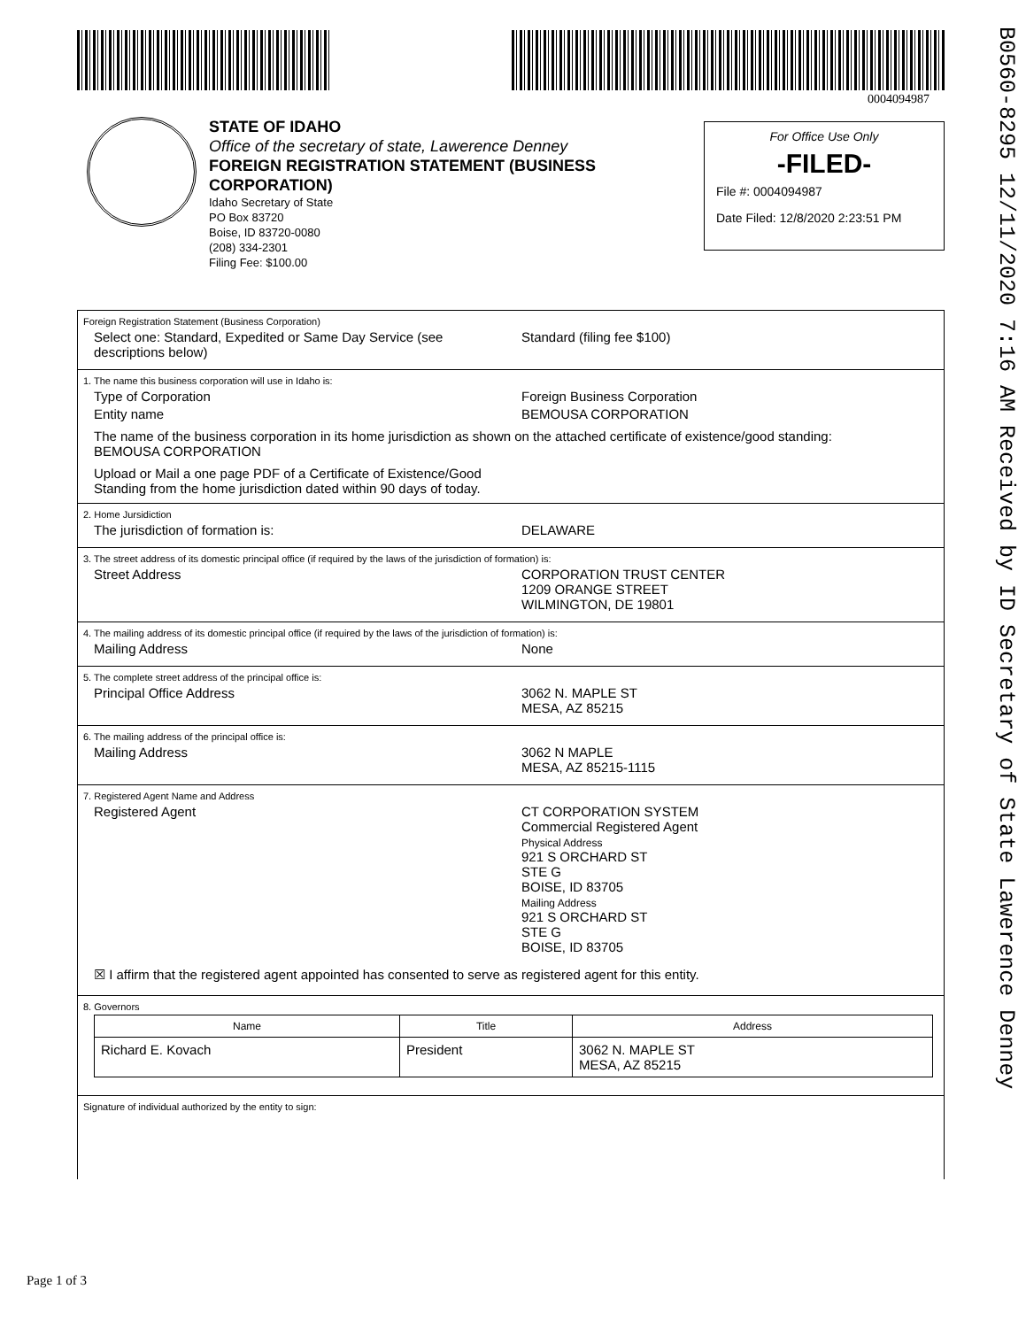0004094987
B0560-8295 12/11/2020 7:16 AM Received by ID Secretary of State Lawerence Denney
STATE OF IDAHO
Office of the secretary of state, Lawerence Denney
FOREIGN REGISTRATION STATEMENT (BUSINESS
CORPORATION)
Idaho Secretary of State
PO Box 83720
Boise, ID 83720-0080
(208) 334-2301
Filing Fee: $100.00
For Office Use Only
-FILED-
File #: 0004094987
Date Filed: 12/8/2020 2:23:51 PM
Foreign Registration Statement (Business Corporation)
Select one: Standard, Expedited or Same Day Service (see
descriptions below)
Standard (filing fee $100)
1. The name this business corporation will use in Idaho is:
Type of Corporation Foreign Business Corporation
Entity name BEMOUSA CORPORATION
The name of the business corporation in its home jurisdiction as shown on the attached certificate of existence/good standing:
BEMOUSA CORPORATION
Upload or Mail a one page PDF of a Certificate of Existence/Good
Standing from the home jurisdiction dated within 90 days of today.
2. Home Jursidiction
The jurisdiction of formation is: DELAWARE
3. The street address of its domestic principal office (if required by the laws of the jurisdiction of formation) is:
Street Address CORPORATION TRUST CENTER
1209 ORANGE STREET
WILMINGTON, DE 19801
4. The mailing address of its domestic principal office (if required by the laws of the jurisdiction of formation) is:
Mailing Address None
5. The complete street address of the principal office is:
Principal Office Address 3062 N. MAPLE ST
MESA, AZ 85215
6. The mailing address of the principal office is:
Mailing Address 3062 N MAPLE
MESA, AZ 85215-1115
7. Registered Agent Name and Address
Registered Agent CT CORPORATION SYSTEM
Commercial Registered Agent
Physical Address
921 S ORCHARD ST
STE G
BOISE, ID 83705
Mailing Address
921 S ORCHARD ST
STE G
BOISE, ID 83705
☒ I affirm that the registered agent appointed has consented to serve as registered agent for this entity.
8. Governors
| Name | Title | Address |
| --- | --- | --- |
| Richard E. Kovach | President | 3062 N. MAPLE ST MESA, AZ 85215 |
Signature of individual authorized by the entity to sign:
Page 1 of 3